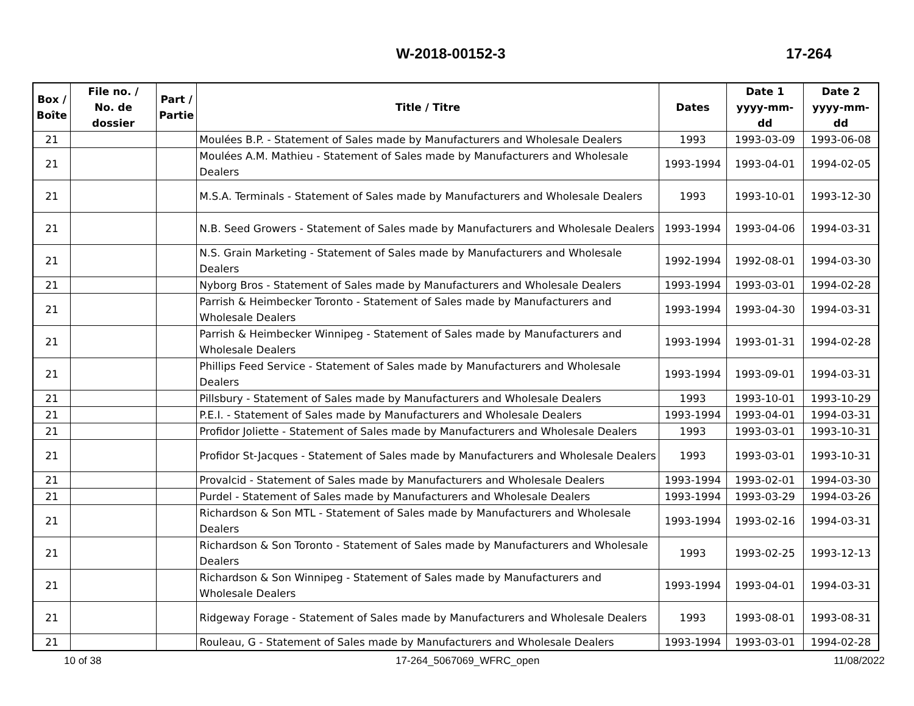W-2018-00152-3 17-264
| Box / Boîte | File no. / No. de dossier | Part / Partie | Title / Titre | Dates | Date 1 yyyy-mm-dd | Date 2 yyyy-mm-dd |
| --- | --- | --- | --- | --- | --- | --- |
| 21 | | | Moulées B.P. - Statement of Sales made by Manufacturers and Wholesale Dealers | 1993 | 1993-03-09 | 1993-06-08 |
| 21 | | | Moulées A.M. Mathieu - Statement of Sales made by Manufacturers and Wholesale Dealers | 1993-1994 | 1993-04-01 | 1994-02-05 |
| 21 | | | M.S.A. Terminals - Statement of Sales made by Manufacturers and Wholesale Dealers | 1993 | 1993-10-01 | 1993-12-30 |
| 21 | | | N.B. Seed Growers - Statement of Sales made by Manufacturers and Wholesale Dealers | 1993-1994 | 1993-04-06 | 1994-03-31 |
| 21 | | | N.S. Grain Marketing - Statement of Sales made by Manufacturers and Wholesale Dealers | 1992-1994 | 1992-08-01 | 1994-03-30 |
| 21 | | | Nyborg Bros - Statement of Sales made by Manufacturers and Wholesale Dealers | 1993-1994 | 1993-03-01 | 1994-02-28 |
| 21 | | | Parrish & Heimbecker Toronto - Statement of Sales made by Manufacturers and Wholesale Dealers | 1993-1994 | 1993-04-30 | 1994-03-31 |
| 21 | | | Parrish & Heimbecker Winnipeg - Statement of Sales made by Manufacturers and Wholesale Dealers | 1993-1994 | 1993-01-31 | 1994-02-28 |
| 21 | | | Phillips Feed Service - Statement of Sales made by Manufacturers and Wholesale Dealers | 1993-1994 | 1993-09-01 | 1994-03-31 |
| 21 | | | Pillsbury - Statement of Sales made by Manufacturers and Wholesale Dealers | 1993 | 1993-10-01 | 1993-10-29 |
| 21 | | | P.E.I. - Statement of Sales made by Manufacturers and Wholesale Dealers | 1993-1994 | 1993-04-01 | 1994-03-31 |
| 21 | | | Profidor Joliette - Statement of Sales made by Manufacturers and Wholesale Dealers | 1993 | 1993-03-01 | 1993-10-31 |
| 21 | | | Profidor St-Jacques - Statement of Sales made by Manufacturers and Wholesale Dealers | 1993 | 1993-03-01 | 1993-10-31 |
| 21 | | | Provalcid - Statement of Sales made by Manufacturers and Wholesale Dealers | 1993-1994 | 1993-02-01 | 1994-03-30 |
| 21 | | | Purdel - Statement of Sales made by Manufacturers and Wholesale Dealers | 1993-1994 | 1993-03-29 | 1994-03-26 |
| 21 | | | Richardson & Son MTL - Statement of Sales made by Manufacturers and Wholesale Dealers | 1993-1994 | 1993-02-16 | 1994-03-31 |
| 21 | | | Richardson & Son Toronto - Statement of Sales made by Manufacturers and Wholesale Dealers | 1993 | 1993-02-25 | 1993-12-13 |
| 21 | | | Richardson & Son Winnipeg - Statement of Sales made by Manufacturers and Wholesale Dealers | 1993-1994 | 1993-04-01 | 1994-03-31 |
| 21 | | | Ridgeway Forage - Statement of Sales made by Manufacturers and Wholesale Dealers | 1993 | 1993-08-01 | 1993-08-31 |
| 21 | | | Rouleau, G - Statement of Sales made by Manufacturers and Wholesale Dealers | 1993-1994 | 1993-03-01 | 1994-02-28 |
10 of 38 17-264_5067069_WFRC_open 11/08/2022